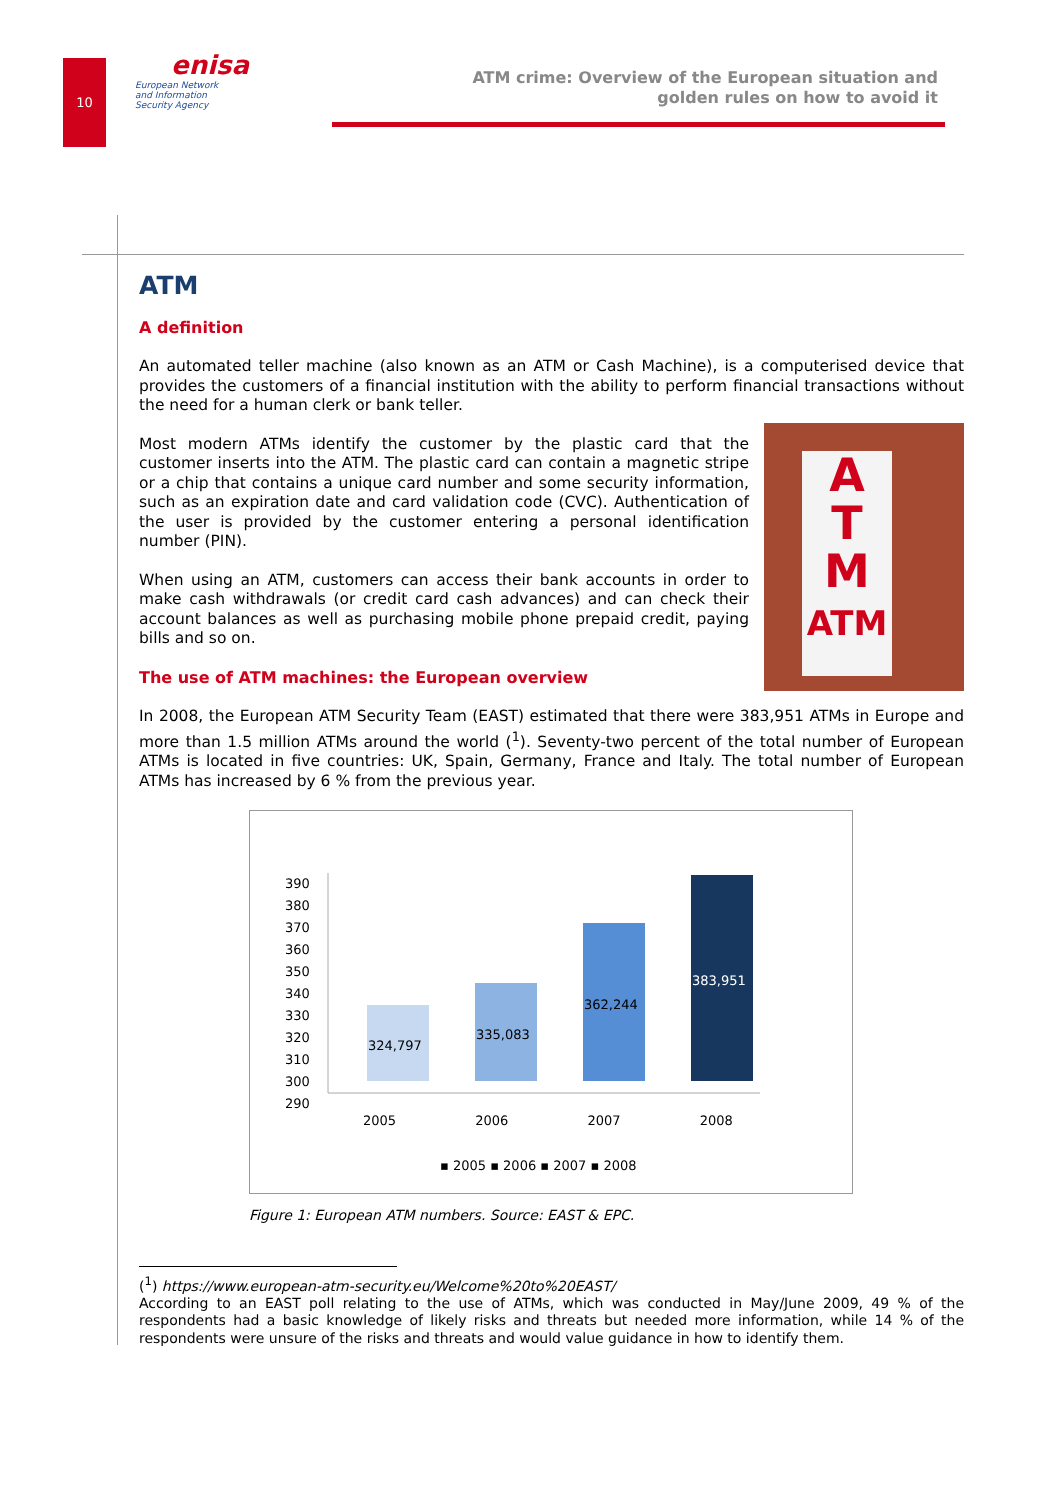10
enisa
European Network
and Information
Security Agency
ATM crime: Overview of the European situation and
golden rules on how to avoid it
ATM
A definition
An automated teller machine (also known as an ATM or Cash Machine), is a computerised device that provides the customers of a financial institution with the ability to perform financial transactions without the need for a human clerk or bank teller.
A
T
M
ATM
Most modern ATMs identify the customer by the plastic card that the customer inserts into the ATM. The plastic card can contain a magnetic stripe or a chip that contains a unique card number and some security information, such as an expiration date and card validation code (CVC). Authentication of the user is provided by the customer entering a personal identification number (PIN).
When using an ATM, customers can access their bank accounts in order to make cash withdrawals (or credit card cash advances) and can check their account balances as well as purchasing mobile phone prepaid credit, paying bills and so on.
The use of ATM machines: the European overview
In 2008, the European ATM Security Team (EAST) estimated that there were 383,951 ATMs in Europe and more than 1.5 million ATMs around the world (<sup>1</sup>). Seventy-two percent of the total number of European ATMs is located in five countries: UK, Spain, Germany, France and Italy. The total number of European ATMs has increased by 6 % from the previous year.
390
380
370
360
350
340
330
320
310
300
290
324,797
335,083
362,244
383,951
2005 2006 2007 2008
▪ 2005 ▪ 2006 ▪ 2007 ▪ 2008
Figure 1: European ATM numbers. Source: EAST & EPC.
(<sup>1</sup>) https://www.european-atm-security.eu/Welcome%20to%20EAST/
According to an EAST poll relating to the use of ATMs, which was conducted in May/June 2009, 49 % of the respondents had a basic knowledge of likely risks and threats but needed more information, while 14 % of the respondents were unsure of the risks and threats and would value guidance in how to identify them.